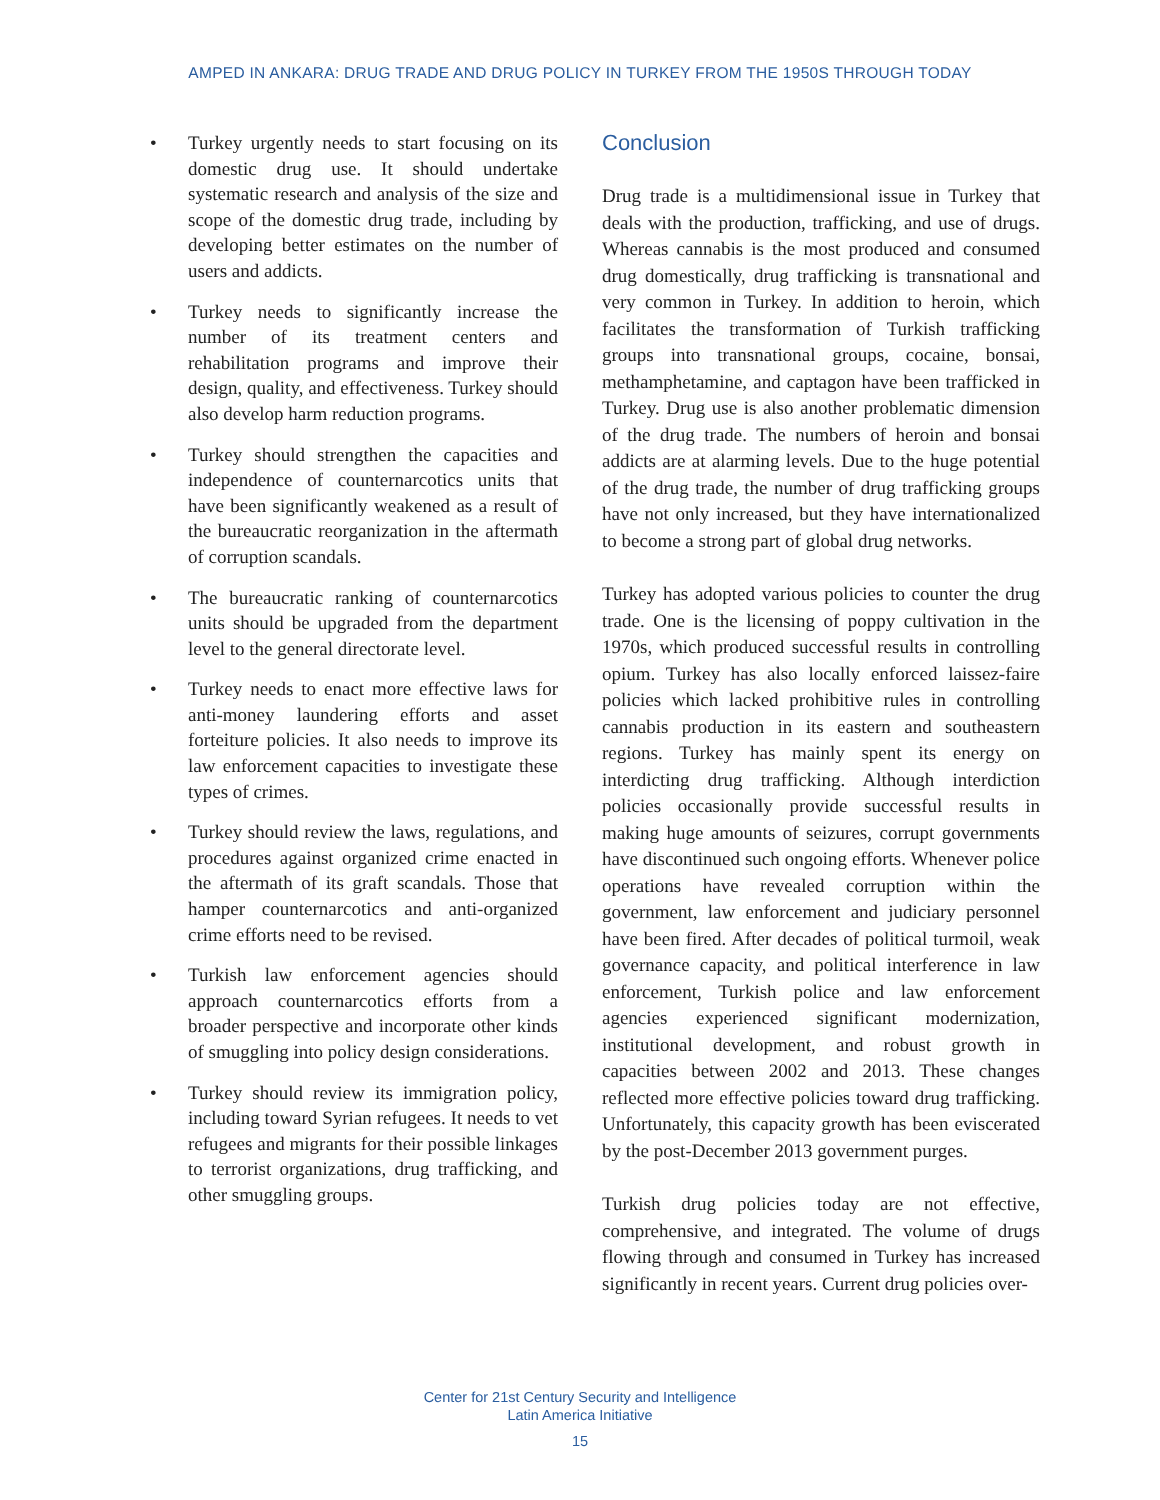AMPED IN ANKARA: DRUG TRADE AND DRUG POLICY IN TURKEY FROM THE 1950S THROUGH TODAY
• Turkey urgently needs to start focusing on its domestic drug use. It should undertake systematic research and analysis of the size and scope of the domestic drug trade, including by developing better estimates on the number of users and addicts.
• Turkey needs to significantly increase the number of its treatment centers and rehabilitation programs and improve their design, quality, and effectiveness. Turkey should also develop harm reduction programs.
• Turkey should strengthen the capacities and independence of counternarcotics units that have been significantly weakened as a result of the bureaucratic reorganization in the aftermath of corruption scandals.
• The bureaucratic ranking of counternarcotics units should be upgraded from the department level to the general directorate level.
• Turkey needs to enact more effective laws for anti-money laundering efforts and asset forteiture policies. It also needs to improve its law enforcement capacities to investigate these types of crimes.
• Turkey should review the laws, regulations, and procedures against organized crime enacted in the aftermath of its graft scandals. Those that hamper counternarcotics and anti-organized crime efforts need to be revised.
• Turkish law enforcement agencies should approach counternarcotics efforts from a broader perspective and incorporate other kinds of smuggling into policy design considerations.
• Turkey should review its immigration policy, including toward Syrian refugees. It needs to vet refugees and migrants for their possible linkages to terrorist organizations, drug trafficking, and other smuggling groups.
Conclusion
Drug trade is a multidimensional issue in Turkey that deals with the production, trafficking, and use of drugs. Whereas cannabis is the most produced and consumed drug domestically, drug trafficking is transnational and very common in Turkey. In addition to heroin, which facilitates the transformation of Turkish trafficking groups into transnational groups, cocaine, bonsai, methamphetamine, and captagon have been trafficked in Turkey. Drug use is also another problematic dimension of the drug trade. The numbers of heroin and bonsai addicts are at alarming levels. Due to the huge potential of the drug trade, the number of drug trafficking groups have not only increased, but they have internationalized to become a strong part of global drug networks.
Turkey has adopted various policies to counter the drug trade. One is the licensing of poppy cultivation in the 1970s, which produced successful results in controlling opium. Turkey has also locally enforced laissez-faire policies which lacked prohibitive rules in controlling cannabis production in its eastern and southeastern regions. Turkey has mainly spent its energy on interdicting drug trafficking. Although interdiction policies occasionally provide successful results in making huge amounts of seizures, corrupt governments have discontinued such ongoing efforts. Whenever police operations have revealed corruption within the government, law enforcement and judiciary personnel have been fired. After decades of political turmoil, weak governance capacity, and political interference in law enforcement, Turkish police and law enforcement agencies experienced significant modernization, institutional development, and robust growth in capacities between 2002 and 2013. These changes reflected more effective policies toward drug trafficking. Unfortunately, this capacity growth has been eviscerated by the post-December 2013 government purges.
Turkish drug policies today are not effective, comprehensive, and integrated. The volume of drugs flowing through and consumed in Turkey has increased significantly in recent years. Current drug policies over-
Center for 21st Century Security and Intelligence
Latin America Initiative
15